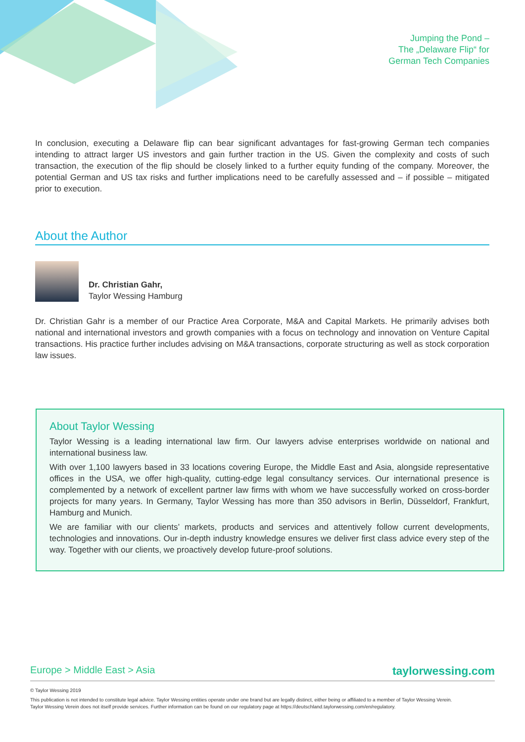Jumping the Pond –
The „Delaware Flip“ for
German Tech Companies
In conclusion, executing a Delaware flip can bear significant advantages for fast-growing German tech companies intending to attract larger US investors and gain further traction in the US. Given the complexity and costs of such transaction, the execution of the flip should be closely linked to a further equity funding of the company. Moreover, the potential German and US tax risks and further implications need to be carefully assessed and – if possible – mitigated prior to execution.
About the Author
Dr. Christian Gahr,
Taylor Wessing Hamburg
Dr. Christian Gahr is a member of our Practice Area Corporate, M&A and Capital Markets. He primarily advises both national and international investors and growth companies with a focus on technology and innovation on Venture Capital transactions. His practice further includes advising on M&A transactions, corporate structuring as well as stock corporation law issues.
About Taylor Wessing
Taylor Wessing is a leading international law firm. Our lawyers advise enterprises worldwide on national and international business law.
With over 1,100 lawyers based in 33 locations covering Europe, the Middle East and Asia, alongside representative offices in the USA, we offer high-quality, cutting-edge legal consultancy services. Our international presence is complemented by a network of excellent partner law firms with whom we have successfully worked on cross-border projects for many years. In Germany, Taylor Wessing has more than 350 advisors in Berlin, Düsseldorf, Frankfurt, Hamburg and Munich.
We are familiar with our clients’ markets, products and services and attentively follow current developments, technologies and innovations. Our in-depth industry knowledge ensures we deliver first class advice every step of the way. Together with our clients, we proactively develop future-proof solutions.
Europe > Middle East > Asia taylorwessing.com
© Taylor Wessing 2019
This publication is not intended to constitute legal advice. Taylor Wessing entities operate under one brand but are legally distinct, either being or affiliated to a member of Taylor Wessing Verein.
Taylor Wessing Verein does not itself provide services. Further information can be found on our regulatory page at https://deutschland.taylorwessing.com/en/regulatory.